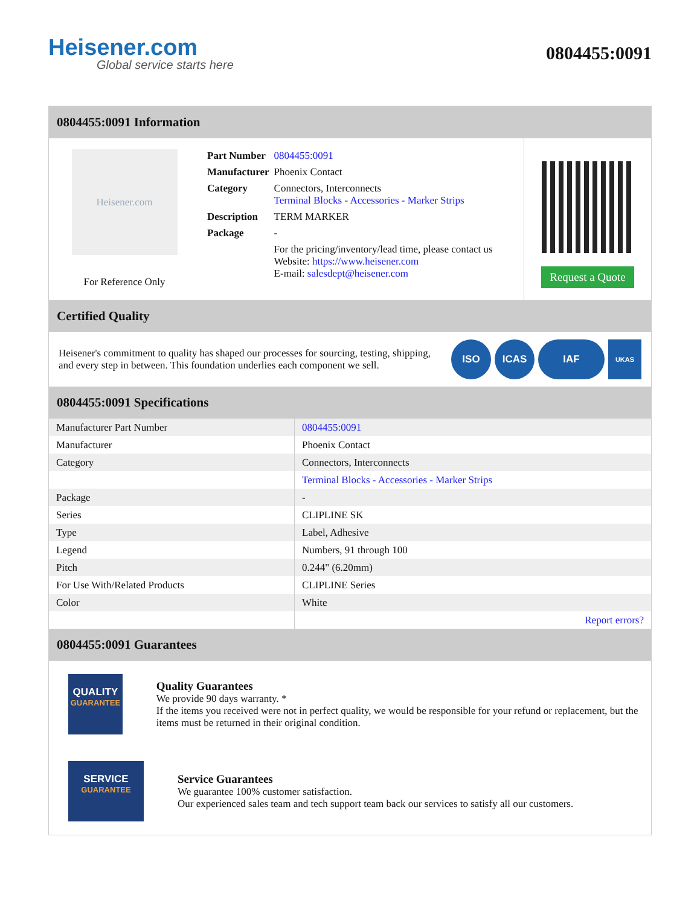Heisener.com
Global service starts here
0804455:0091
0804455:0091 Information
Heisener.com
For Reference Only
| Part Number | 0804455:0091 |
| Manufacturer | Phoenix Contact |
| Category | Connectors, Interconnects Terminal Blocks - Accessories - Marker Strips |
| Description | TERM MARKER |
| Package | - |
| | For the pricing/inventory/lead time, please contact us Website: https://www.heisener.com E-mail: salesdept@heisener.com |
Request a Quote
Certified Quality
Heisener's commitment to quality has shaped our processes for sourcing, testing, shipping, and every step in between. This foundation underlies each component we sell.
ISO ICAS IAF UKAS
0804455:0091 Specifications
| Manufacturer Part Number | 0804455:0091 |
| Manufacturer | Phoenix Contact |
| Category | Connectors, Interconnects |
| | Terminal Blocks - Accessories - Marker Strips |
| Package | - |
| Series | CLIPLINE SK |
| Type | Label, Adhesive |
| Legend | Numbers, 91 through 100 |
| Pitch | 0.244" (6.20mm) |
| For Use With/Related Products | CLIPLINE Series |
| Color | White |
| | Report errors? |
0804455:0091 Guarantees
QUALITY
GUARANTEE
Quality Guarantees
We provide 90 days warranty. *
If the items you received were not in perfect quality, we would be responsible for your refund or replacement, but the items must be returned in their original condition.
SERVICE
GUARANTEE
Service Guarantees
We guarantee 100% customer satisfaction.
Our experienced sales team and tech support team back our services to satisfy all our customers.